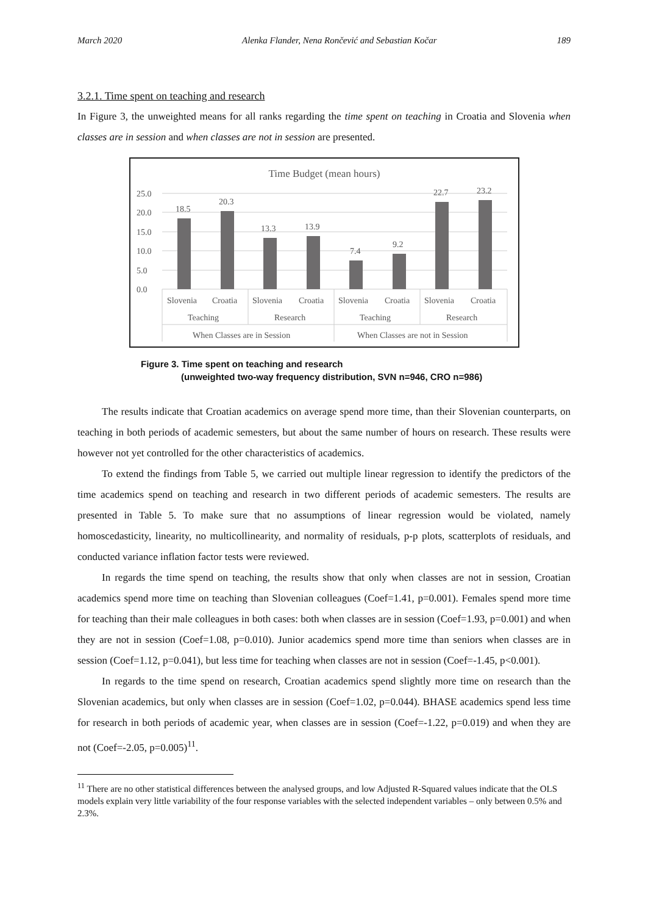March 2020 Alenka Flander, Nena Rončević and Sebastian Kočar 189
3.2.1. Time spent on teaching and research
In Figure 3, the unweighted means for all ranks regarding the time spent on teaching in Croatia and Slovenia when classes are in session and when classes are not in session are presented.
Time Budget (mean hours)
25.0
20.0
15.0
10.0
5.0
0.0
18.5
20.3
13.3
13.9
7.4
9.2
22.7
23.2
Slovenia
Croatia
Slovenia
Croatia
Slovenia
Croatia
Slovenia
Croatia
Teaching
Research
Teaching
Research
When Classes are in Session
When Classes are not in Session
Figure 3. Time spent on teaching and research
(unweighted two-way frequency distribution, SVN n=946, CRO n=986)
The results indicate that Croatian academics on average spend more time, than their Slovenian counterparts, on teaching in both periods of academic semesters, but about the same number of hours on research. These results were however not yet controlled for the other characteristics of academics.
To extend the findings from Table 5, we carried out multiple linear regression to identify the predictors of the time academics spend on teaching and research in two different periods of academic semesters. The results are presented in Table 5. To make sure that no assumptions of linear regression would be violated, namely homoscedasticity, linearity, no multicollinearity, and normality of residuals, p-p plots, scatterplots of residuals, and conducted variance inflation factor tests were reviewed.
In regards the time spend on teaching, the results show that only when classes are not in session, Croatian academics spend more time on teaching than Slovenian colleagues (Coef=1.41, p=0.001). Females spend more time for teaching than their male colleagues in both cases: both when classes are in session (Coef=1.93, p=0.001) and when they are not in session (Coef=1.08, p=0.010). Junior academics spend more time than seniors when classes are in session (Coef=1.12, p=0.041), but less time for teaching when classes are not in session (Coef=-1.45, p<0.001).
In regards to the time spend on research, Croatian academics spend slightly more time on research than the Slovenian academics, but only when classes are in session (Coef=1.02, p=0.044). BHASE academics spend less time for research in both periods of academic year, when classes are in session (Coef=-1.22, p=0.019) and when they are not (Coef=-2.05, p=0.005)<sup>11</sup>.
<sup>11</sup> There are no other statistical differences between the analysed groups, and low Adjusted R-Squared values indicate that the OLS models explain very little variability of the four response variables with the selected independent variables – only between 0.5% and 2.3%.